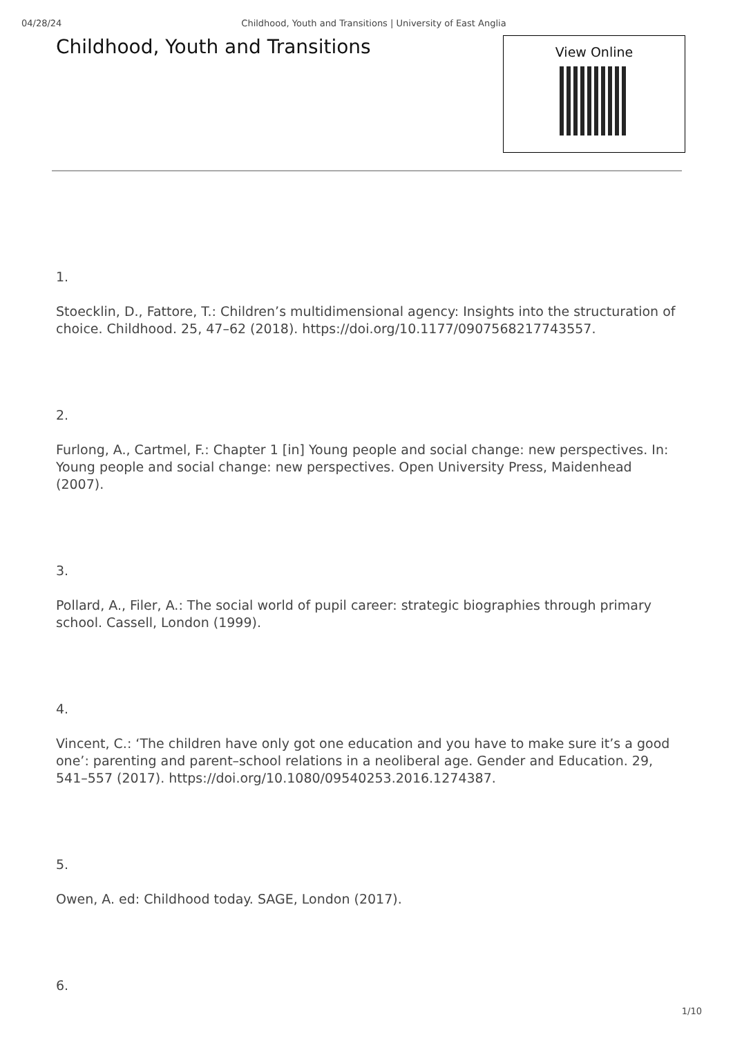04/28/24 Childhood, Youth and Transitions | University of East Anglia
Childhood, Youth and Transitions
View Online
1.
Stoecklin, D., Fattore, T.: Children’s multidimensional agency: Insights into the structuration of choice. Childhood. 25, 47–62 (2018). https://doi.org/10.1177/0907568217743557.
2.
Furlong, A., Cartmel, F.: Chapter 1 [in] Young people and social change: new perspectives. In: Young people and social change: new perspectives. Open University Press, Maidenhead (2007).
3.
Pollard, A., Filer, A.: The social world of pupil career: strategic biographies through primary school. Cassell, London (1999).
4.
Vincent, C.: ‘The children have only got one education and you have to make sure it’s a good one’: parenting and parent–school relations in a neoliberal age. Gender and Education. 29, 541–557 (2017). https://doi.org/10.1080/09540253.2016.1274387.
5.
Owen, A. ed: Childhood today. SAGE, London (2017).
6.
1/10